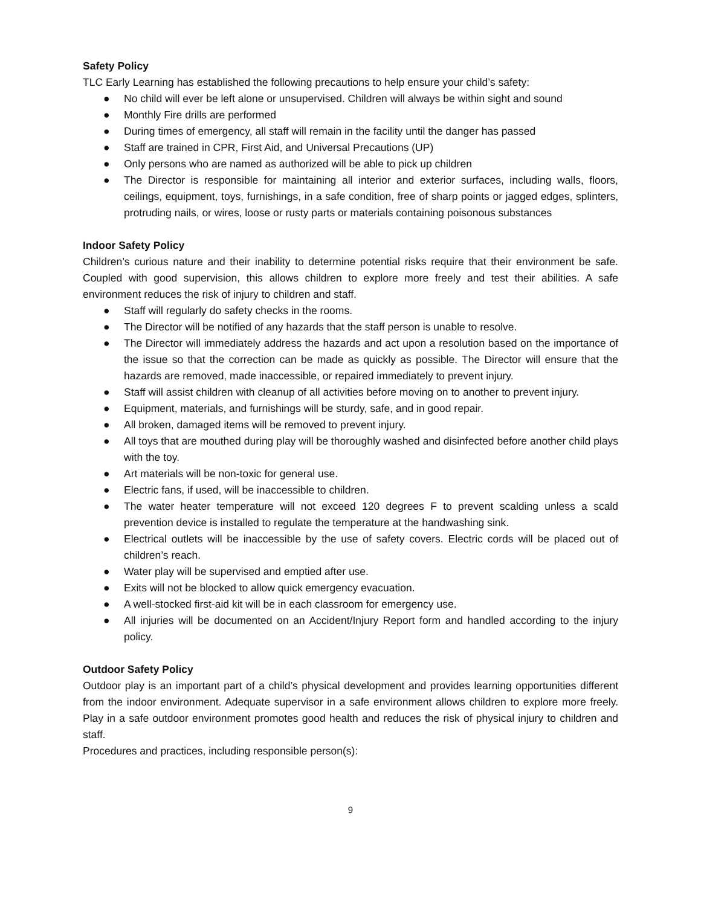Safety Policy
TLC Early Learning has established the following precautions to help ensure your child’s safety:
● No child will ever be left alone or unsupervised. Children will always be within sight and sound
● Monthly Fire drills are performed
● During times of emergency, all staff will remain in the facility until the danger has passed
● Staff are trained in CPR, First Aid, and Universal Precautions (UP)
● Only persons who are named as authorized will be able to pick up children
● The Director is responsible for maintaining all interior and exterior surfaces, including walls, floors, ceilings, equipment, toys, furnishings, in a safe condition, free of sharp points or jagged edges, splinters, protruding nails, or wires, loose or rusty parts or materials containing poisonous substances
Indoor Safety Policy
Children’s curious nature and their inability to determine potential risks require that their environment be safe. Coupled with good supervision, this allows children to explore more freely and test their abilities. A safe environment reduces the risk of injury to children and staff.
● Staff will regularly do safety checks in the rooms.
● The Director will be notified of any hazards that the staff person is unable to resolve.
● The Director will immediately address the hazards and act upon a resolution based on the importance of the issue so that the correction can be made as quickly as possible. The Director will ensure that the hazards are removed, made inaccessible, or repaired immediately to prevent injury.
● Staff will assist children with cleanup of all activities before moving on to another to prevent injury.
● Equipment, materials, and furnishings will be sturdy, safe, and in good repair.
● All broken, damaged items will be removed to prevent injury.
● All toys that are mouthed during play will be thoroughly washed and disinfected before another child plays with the toy.
● Art materials will be non-toxic for general use.
● Electric fans, if used, will be inaccessible to children.
● The water heater temperature will not exceed 120 degrees F to prevent scalding unless a scald prevention device is installed to regulate the temperature at the handwashing sink.
● Electrical outlets will be inaccessible by the use of safety covers. Electric cords will be placed out of children’s reach.
● Water play will be supervised and emptied after use.
● Exits will not be blocked to allow quick emergency evacuation.
● A well-stocked first-aid kit will be in each classroom for emergency use.
● All injuries will be documented on an Accident/Injury Report form and handled according to the injury policy.
Outdoor Safety Policy
Outdoor play is an important part of a child’s physical development and provides learning opportunities different from the indoor environment. Adequate supervisor in a safe environment allows children to explore more freely. Play in a safe outdoor environment promotes good health and reduces the risk of physical injury to children and staff.
Procedures and practices, including responsible person(s):
9